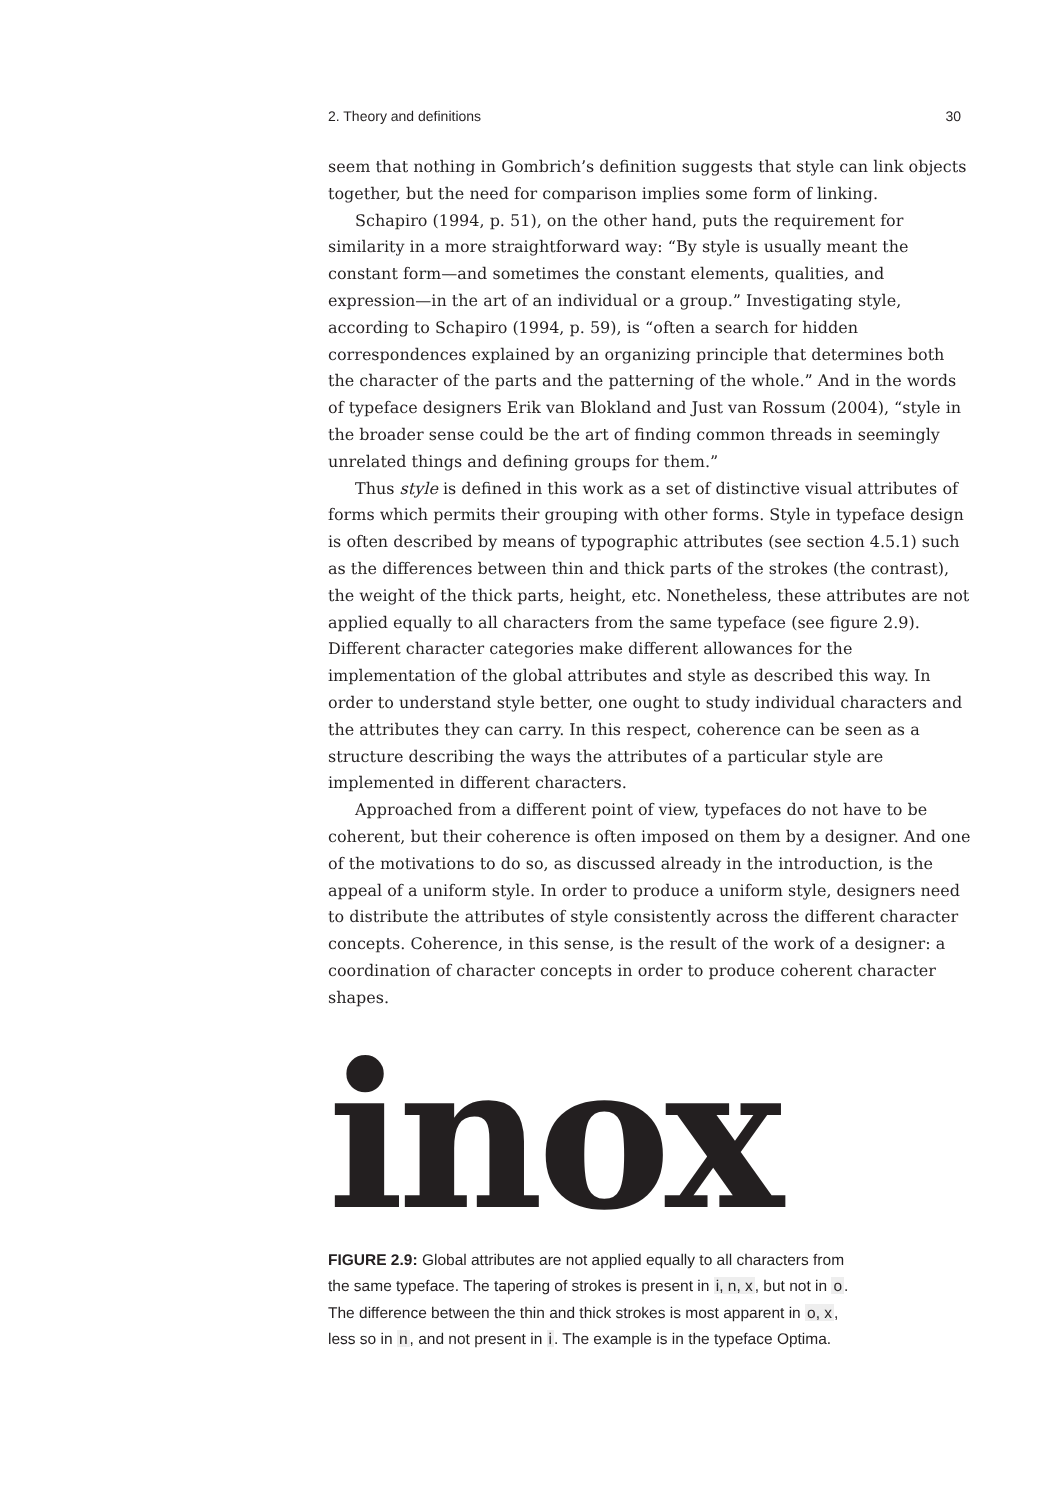2. Theory and definitions 30
seem that nothing in Gombrich’s definition suggests that style can link objects together, but the need for comparison implies some form of linking.
Schapiro (1994, p. 51), on the other hand, puts the requirement for similarity in a more straightforward way: “By style is usually meant the constant form—and sometimes the constant elements, qualities, and expression—in the art of an individual or a group.” Investigating style, according to Schapiro (1994, p. 59), is “often a search for hidden correspondences explained by an organizing principle that determines both the character of the parts and the patterning of the whole.” And in the words of typeface designers Erik van Blokland and Just van Rossum (2004), “style in the broader sense could be the art of finding common threads in seemingly unrelated things and defining groups for them.”
Thus style is defined in this work as a set of distinctive visual attributes of forms which permits their grouping with other forms. Style in typeface design is often described by means of typographic attributes (see section 4.5.1) such as the differences between thin and thick parts of the strokes (the contrast), the weight of the thick parts, height, etc. Nonetheless, these attributes are not applied equally to all characters from the same typeface (see figure 2.9). Different character categories make different allowances for the implementation of the global attributes and style as described this way. In order to understand style better, one ought to study individual characters and the attributes they can carry. In this respect, coherence can be seen as a structure describing the ways the attributes of a particular style are implemented in different characters.
Approached from a different point of view, typefaces do not have to be coherent, but their coherence is often imposed on them by a designer. And one of the motivations to do so, as discussed already in the introduction, is the appeal of a uniform style. In order to produce a uniform style, designers need to distribute the attributes of style consistently across the different character concepts. Coherence, in this sense, is the result of the work of a designer: a coordination of character concepts in order to produce coherent character shapes.
inox
FIGURE 2.9: Global attributes are not applied equally to all characters from the same typeface. The tapering of strokes is present in i, n, x, but not in o. The difference between the thin and thick strokes is most apparent in o, x, less so in n, and not present in i. The example is in the typeface Optima.